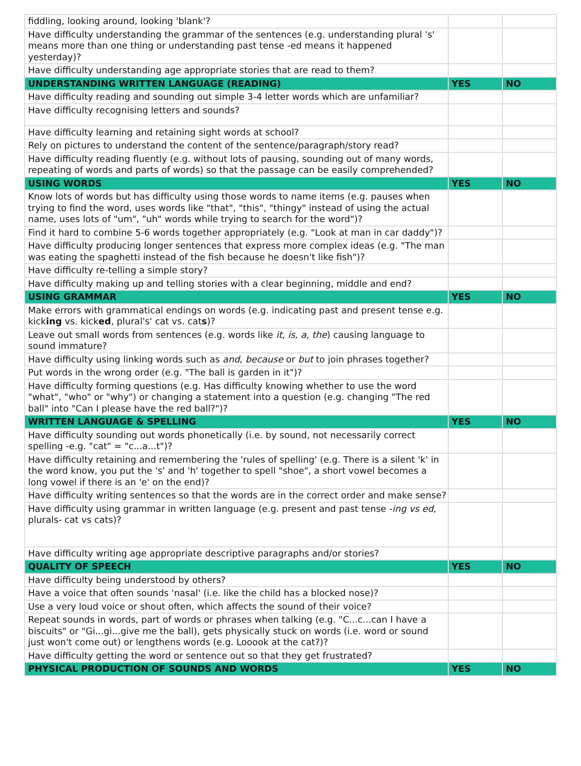| fiddling, looking around, looking 'blank'? | | |
| Have difficulty understanding the grammar of the sentences (e.g. understanding plural 's' means more than one thing or understanding past tense -ed means it happened yesterday)? | | |
| Have difficulty understanding age appropriate stories that are read to them? | | |
| UNDERSTANDING WRITTEN LANGUAGE (READING) | YES | NO |
| Have difficulty reading and sounding out simple 3-4 letter words which are unfamiliar? | | |
| Have difficulty recognising letters and sounds? | | |
| Have difficulty learning and retaining sight words at school? | | |
| Rely on pictures to understand the content of the sentence/paragraph/story read? | | |
| Have difficulty reading fluently (e.g. without lots of pausing, sounding out of many words, repeating of words and parts of words) so that the passage can be easily comprehended? | | |
| USING WORDS | YES | NO |
| Know lots of words but has difficulty using those words to name items (e.g. pauses when trying to find the word, uses words like "that", "this", "thingy" instead of using the actual name, uses lots of "um", "uh" words while trying to search for the word")? | | |
| Find it hard to combine 5-6 words together appropriately (e.g. "Look at man in car daddy")? | | |
| Have difficulty producing longer sentences that express more complex ideas (e.g. "The man was eating the spaghetti instead of the fish because he doesn't like fish")? | | |
| Have difficulty re-telling a simple story? | | |
| Have difficulty making up and telling stories with a clear beginning, middle and end? | | |
| USING GRAMMAR | YES | NO |
| Make errors with grammatical endings on words (e.g. indicating past and present tense e.g. kick ing vs. kick ed , plural's' cat vs. cat s )? | | |
| Leave out small words from sentences (e.g. words like it, is, a, the ) causing language to sound immature? | | |
| Have difficulty using linking words such as and , because or but to join phrases together? | | |
| Put words in the wrong order (e.g. "The ball is garden in it")? | | |
| Have difficulty forming questions (e.g. Has difficulty knowing whether to use the word "what", "who" or "why") or changing a statement into a question (e.g. changing "The red ball" into "Can I please have the red ball?")? | | |
| WRITTEN LANGUAGE & SPELLING | YES | NO |
| Have difficulty sounding out words phonetically (i.e. by sound, not necessarily correct spelling -e.g. "cat" = "c...a...t")? | | |
| Have difficulty retaining and remembering the 'rules of spelling' (e.g. There is a silent 'k' in the word know, you put the 's' and 'h' together to spell "shoe", a short vowel becomes a long vowel if there is an 'e' on the end)? | | |
| Have difficulty writing sentences so that the words are in the correct order and make sense? | | |
| Have difficulty using grammar in written language (e.g. present and past tense - ing vs ed , plurals- cat vs cats)? | | |
| Have difficulty writing age appropriate descriptive paragraphs and/or stories? | | |
| QUALITY OF SPEECH | YES | NO |
| Have difficulty being understood by others? | | |
| Have a voice that often sounds 'nasal' (i.e. like the child has a blocked nose)? | | |
| Use a very loud voice or shout often, which affects the sound of their voice? | | |
| Repeat sounds in words, part of words or phrases when talking (e.g. "C...c...can I have a biscuits" or "Gi...gi...give me the ball), gets physically stuck on words (i.e. word or sound just won't come out) or lengthens words (e.g. Looook at the cat?)? | | |
| Have difficulty getting the word or sentence out so that they get frustrated? | | |
| PHYSICAL PRODUCTION OF SOUNDS AND WORDS | YES | NO |